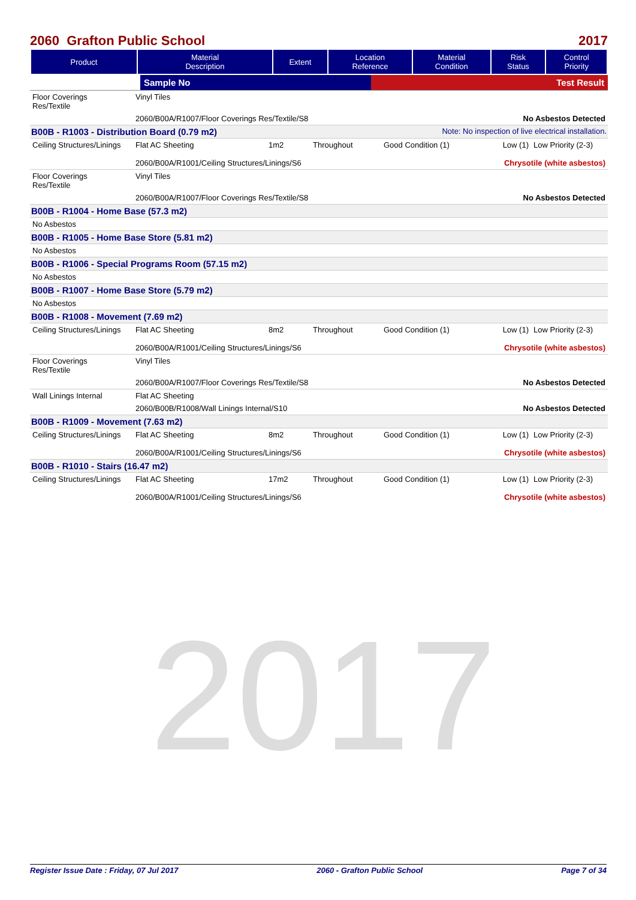2017
2060 Grafton Public School 2017
| Product | Material Description | Extent | Location Reference | Material Condition | Risk Status | Control Priority |
| --- | --- | --- | --- | --- | --- | --- |
| | Sample No | Test Result |
| Floor Coverings Res/Textile | Vinyl Tiles | | | | | |
| | 2060/B00A/R1007/Floor Coverings Res/Textile/S8 | | | | No Asbestos Detected | |
| B00B - R1003 - Distribution Board (0.79 m2) Note: No inspection of live electrical installation. | | | | | | |
| Ceiling Structures/Linings | Flat AC Sheeting | 1m2 | Throughout | Good Condition (1) | Low (1) | Low Priority (2-3) |
| | 2060/B00A/R1001/Ceiling Structures/Linings/S6 | | | | Chrysotile (white asbestos) | |
| Floor Coverings Res/Textile | Vinyl Tiles | | | | | |
| | 2060/B00A/R1007/Floor Coverings Res/Textile/S8 | | | | No Asbestos Detected | |
| B00B - R1004 - Home Base (57.3 m2) | | | | | | |
| No Asbestos | | | | | | |
| B00B - R1005 - Home Base Store (5.81 m2) | | | | | | |
| No Asbestos | | | | | | |
| B00B - R1006 - Special Programs Room (57.15 m2) | | | | | | |
| No Asbestos | | | | | | |
| B00B - R1007 - Home Base Store (5.79 m2) | | | | | | |
| No Asbestos | | | | | | |
| B00B - R1008 - Movement (7.69 m2) | | | | | | |
| Ceiling Structures/Linings | Flat AC Sheeting | 8m2 | Throughout | Good Condition (1) | Low (1) | Low Priority (2-3) |
| | 2060/B00A/R1001/Ceiling Structures/Linings/S6 | | | | Chrysotile (white asbestos) | |
| Floor Coverings Res/Textile | Vinyl Tiles | | | | | |
| | 2060/B00A/R1007/Floor Coverings Res/Textile/S8 | | | | No Asbestos Detected | |
| Wall Linings Internal | Flat AC Sheeting | | | | | |
| | 2060/B00B/R1008/Wall Linings Internal/S10 | | | | No Asbestos Detected | |
| B00B - R1009 - Movement (7.63 m2) | | | | | | |
| Ceiling Structures/Linings | Flat AC Sheeting | 8m2 | Throughout | Good Condition (1) | Low (1) | Low Priority (2-3) |
| | 2060/B00A/R1001/Ceiling Structures/Linings/S6 | | | | Chrysotile (white asbestos) | |
| B00B - R1010 - Stairs (16.47 m2) | | | | | | |
| Ceiling Structures/Linings | Flat AC Sheeting | 17m2 | Throughout | Good Condition (1) | Low (1) | Low Priority (2-3) |
| | 2060/B00A/R1001/Ceiling Structures/Linings/S6 | | | | Chrysotile (white asbestos) | |
Register Issue Date : Friday, 07 Jul 2017 2060 - Grafton Public School Page 7 of 34